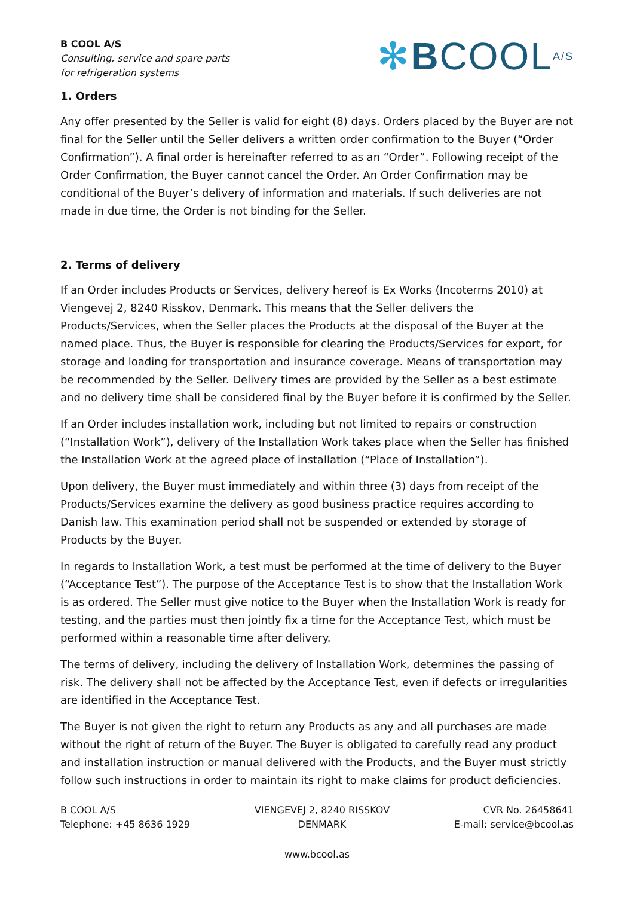B COOL A/S
Consulting, service and spare parts
for refrigeration systems
✻BCOOL<sup>A/S</sup>
1. Orders
Any offer presented by the Seller is valid for eight (8) days. Orders placed by the Buyer are not final for the Seller until the Seller delivers a written order confirmation to the Buyer (“Order Confirmation”). A final order is hereinafter referred to as an “Order”. Following receipt of the Order Confirmation, the Buyer cannot cancel the Order. An Order Confirmation may be conditional of the Buyer’s delivery of information and materials. If such deliveries are not made in due time, the Order is not binding for the Seller.
2. Terms of delivery
If an Order includes Products or Services, delivery hereof is Ex Works (Incoterms 2010) at Viengevej 2, 8240 Risskov, Denmark. This means that the Seller delivers the Products/Services, when the Seller places the Products at the disposal of the Buyer at the named place. Thus, the Buyer is responsible for clearing the Products/Services for export, for storage and loading for transportation and insurance coverage. Means of transportation may be recommended by the Seller. Delivery times are provided by the Seller as a best estimate and no delivery time shall be considered final by the Buyer before it is confirmed by the Seller.
If an Order includes installation work, including but not limited to repairs or construction (“Installation Work”), delivery of the Installation Work takes place when the Seller has finished the Installation Work at the agreed place of installation (“Place of Installation”).
Upon delivery, the Buyer must immediately and within three (3) days from receipt of the Products/Services examine the delivery as good business practice requires according to Danish law. This examination period shall not be suspended or extended by storage of Products by the Buyer.
In regards to Installation Work, a test must be performed at the time of delivery to the Buyer (“Acceptance Test”). The purpose of the Acceptance Test is to show that the Installation Work is as ordered. The Seller must give notice to the Buyer when the Installation Work is ready for testing, and the parties must then jointly fix a time for the Acceptance Test, which must be performed within a reasonable time after delivery.
The terms of delivery, including the delivery of Installation Work, determines the passing of risk. The delivery shall not be affected by the Acceptance Test, even if defects or irregularities are identified in the Acceptance Test.
The Buyer is not given the right to return any Products as any and all purchases are made without the right of return of the Buyer. The Buyer is obligated to carefully read any product and installation instruction or manual delivered with the Products, and the Buyer must strictly follow such instructions in order to maintain its right to make claims for product deficiencies.
B COOL A/S
Telephone: +45 8636 1929
VIENGEVEJ 2, 8240 RISSKOV
DENMARK
CVR No. 26458641
E-mail: service@bcool.as
www.bcool.as